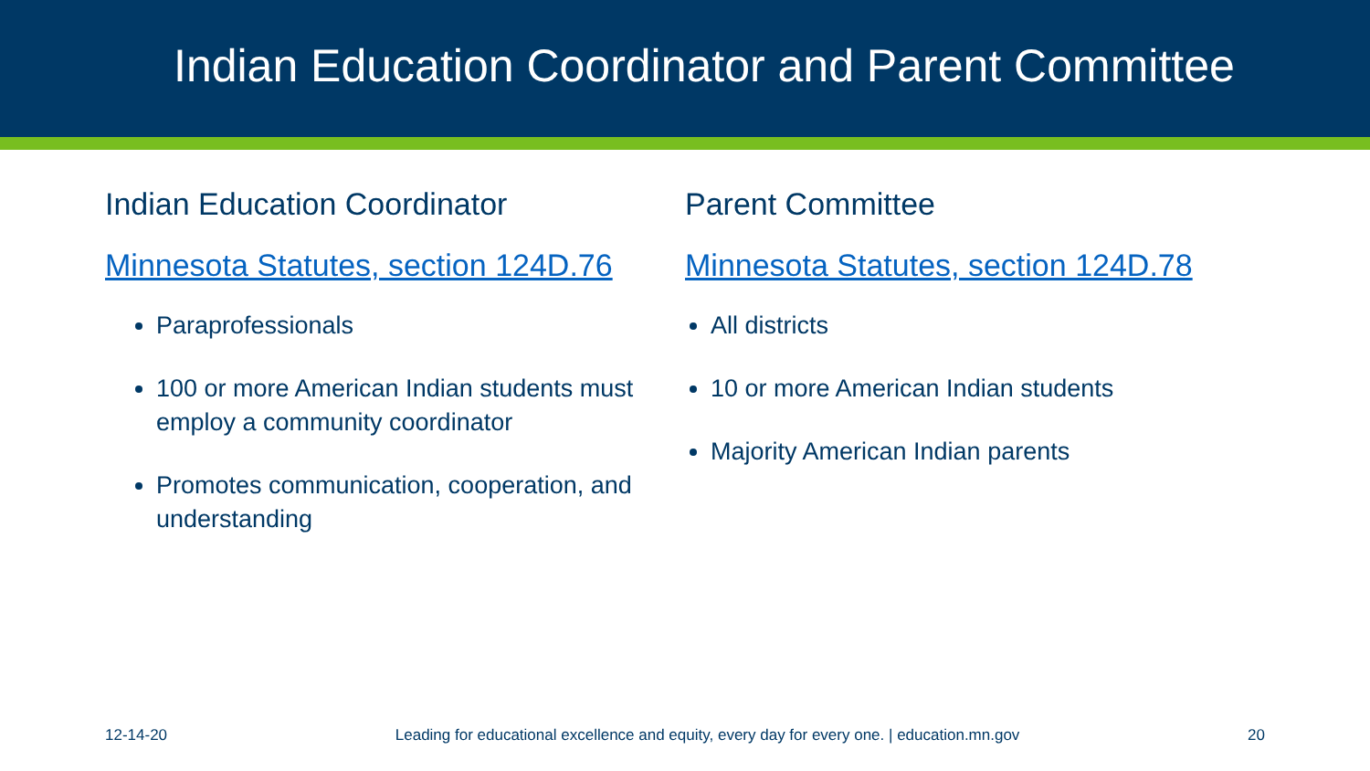Indian Education Coordinator and Parent Committee
Indian Education Coordinator
Minnesota Statutes, section 124D.76
Paraprofessionals
100 or more American Indian students must employ a community coordinator
Promotes communication, cooperation, and understanding
Parent Committee
Minnesota Statutes, section 124D.78
All districts
10 or more American Indian students
Majority American Indian parents
12-14-20 Leading for educational excellence and equity, every day for every one. | education.mn.gov 20